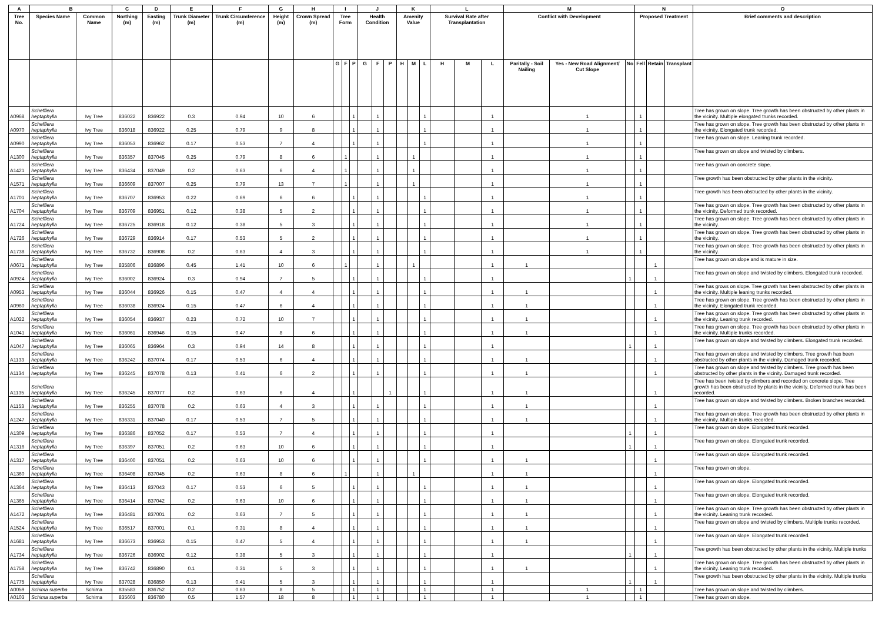| A | B | | C | D | E | F | G | H | I | | | J | | | K | | | L | | | M | | | N | | | O |
| --- | --- | --- | --- | --- | --- | --- | --- | --- | --- | --- | --- | --- | --- | --- | --- | --- | --- | --- | --- | --- | --- | --- | --- | --- | --- | --- | --- |
| Tree No. | Species Name | Common Name | Northing (m) | Easting (m) | Trunk Diameter (m) | Trunk Circumference (m) | Height (m) | Crown Spread (m) | Tree Form | | | Health Condition | | | Amenity Value | | | Survival Rate after Transplantation | | | Conflict with Development | | | Proposed Treatment | | | Brief comments and description |
| | | | | | | | | | G | F | P | G | F | P | H | M | L | H | M | L | Paritally - Soil Nailing | Yes - New Road Alignment/ Cut Slope | No | Fell | Retain | Transplant | |
| A0968 | Schefflera heptaphylla | Ivy Tree | 836022 | 836922 | 0.3 | 0.94 | 10 | 6 | | | 1 | | 1 | | | | 1 | | | 1 | | 1 | | 1 | | | Tree has grown on slope. Tree growth has been obstructed by other plants in the vicinity. Multiple elongated trunks recorded. |
| A0970 | Schefflera heptaphylla | Ivy Tree | 836018 | 836922 | 0.25 | 0.79 | 9 | 8 | | | 1 | | 1 | | | | 1 | | | 1 | | 1 | | 1 | | | Tree has grown on slope. Tree growth has been obstructed by other plants in the vicinity. Elongated trunk recorded. |
| A0990 | Schefflera heptaphylla | Ivy Tree | 836053 | 836962 | 0.17 | 0.53 | 7 | 4 | | | 1 | | 1 | | | | 1 | | | 1 | | 1 | | 1 | | | Tree has grown on slope. Leaning trunk recorded. |
| A1300 | Schefflera heptaphylla | Ivy Tree | 836357 | 837045 | 0.25 | 0.79 | 8 | 6 | | 1 | | | 1 | | | 1 | | | | 1 | | 1 | | 1 | | | Tree has grown on slope and twisted by climbers. |
| A1421 | Schefflera heptaphylla | Ivy Tree | 836434 | 837049 | 0.2 | 0.63 | 6 | 4 | | 1 | | | 1 | | | 1 | | | | 1 | | 1 | | 1 | | | Tree has grown on concrete slope. |
| A1571 | Schefflera heptaphylla | Ivy Tree | 836609 | 837007 | 0.25 | 0.79 | 13 | 7 | | 1 | | | 1 | | | 1 | | | | 1 | | 1 | | 1 | | | Tree growth has been obstructed by other plants in the vicinity. |
| A1701 | Schefflera heptaphylla | Ivy Tree | 836707 | 836953 | 0.22 | 0.69 | 6 | 6 | | | 1 | | 1 | | | | 1 | | | 1 | | 1 | | 1 | | | Tree growth has been obstructed by other plants in the vicinity. |
| A1704 | Schefflera heptaphylla | Ivy Tree | 836709 | 836951 | 0.12 | 0.38 | 5 | 2 | | | 1 | | 1 | | | | 1 | | | 1 | | 1 | | 1 | | | Tree has grown on slope. Tree growth has been obstructed by other plants in the vicinity. Deformed trunk recorded. |
| A1724 | Schefflera heptaphylla | Ivy Tree | 836725 | 836918 | 0.12 | 0.38 | 5 | 3 | | | 1 | | 1 | | | | 1 | | | 1 | | 1 | | 1 | | | Tree has grown on slope. Tree growth has been obstructed by other plants in the vicinity. |
| A1726 | Schefflera heptaphylla | Ivy Tree | 836729 | 836914 | 0.17 | 0.53 | 5 | 2 | | | 1 | | 1 | | | | 1 | | | 1 | | 1 | | 1 | | | Tree has grown on slope. Tree growth has been obstructed by other plants in the vicinity. |
| A1738 | Schefflera heptaphylla | Ivy Tree | 836732 | 836908 | 0.2 | 0.63 | 4 | 3 | | | 1 | | 1 | | | | 1 | | | 1 | | 1 | | 1 | | | Tree has grown on slope. Tree growth has been obstructed by other plants in the vicinity. |
| A0671 | Schefflera heptaphylla | Ivy Tree | 835806 | 836896 | 0.45 | 1.41 | 10 | 6 | | 1 | | | 1 | | | 1 | | | | 1 | 1 | | | | 1 | | Tree has grown on slope and is mature in size. |
| A0924 | Schefflera heptaphylla | Ivy Tree | 836002 | 836924 | 0.3 | 0.94 | 7 | 5 | | | 1 | | 1 | | | | 1 | | | 1 | | | 1 | | 1 | | Tree has grown on slope and twisted by climbers. Elongated trunk recorded. |
| A0953 | Schefflera heptaphylla | Ivy Tree | 836044 | 836926 | 0.15 | 0.47 | 4 | 4 | | | 1 | | 1 | | | | 1 | | | 1 | 1 | | | | 1 | | Tree has grows on slope. Tree growth has been obstructed by other plants in the vicinity. Multiple leaning trunks recorded. |
| A0960 | Schefflera heptaphylla | Ivy Tree | 836038 | 836924 | 0.15 | 0.47 | 6 | 4 | | | 1 | | 1 | | | | 1 | | | 1 | 1 | | | | 1 | | Tree has grown on slope. Tree growth has been obstructed by other plants in the vicinity. Elongated trunk recorded. |
| A1022 | Schefflera heptaphylla | Ivy Tree | 836054 | 836937 | 0.23 | 0.72 | 10 | 7 | | | 1 | | 1 | | | | 1 | | | 1 | 1 | | | | 1 | | Tree has grown on slope. Tree growth has been obstructed by other plants in the vicinity. Leaning trunk recorded. |
| A1041 | Schefflera heptaphylla | Ivy Tree | 836061 | 836946 | 0.15 | 0.47 | 8 | 6 | | | 1 | | 1 | | | | 1 | | | 1 | 1 | | | | 1 | | Tree has grown on slope. Tree growth has been obstructed by other plants in the vicinity. Multiple trunks recorded. |
| A1047 | Schefflera heptaphylla | Ivy Tree | 836065 | 836964 | 0.3 | 0.94 | 14 | 8 | | | 1 | | 1 | | | | 1 | | | 1 | | | 1 | | 1 | | Tree has grown on slope and twisted by climbers. Elongated trunk recorded. |
| A1133 | Schefflera heptaphylla | Ivy Tree | 836242 | 837074 | 0.17 | 0.53 | 6 | 4 | | | 1 | | 1 | | | | 1 | | | 1 | 1 | | | | 1 | | Tree has grown on slope and twisted by climbers. Tree growth has been obstructed by other plants in the vicinity. Damaged trunk recorded. |
| A1134 | Schefflera heptaphylla | Ivy Tree | 836245 | 837078 | 0.13 | 0.41 | 6 | 2 | | | 1 | | 1 | | | | 1 | | | 1 | 1 | | | | 1 | | Tree has grown on slope and twisted by climbers. Tree growth has been obstructed by other plants in the vicinity. Damaged trunk recorded. |
| A1135 | Schefflera heptaphylla | Ivy Tree | 836245 | 837077 | 0.2 | 0.63 | 6 | 4 | | | 1 | | | 1 | | | 1 | | | 1 | 1 | | | | 1 | | Tree has been twisted by climbers and recorded on concrete slope. Tree growth has been obstructed by plants in the vicinity. Deformed trunk has been recorded. |
| A1153 | Schefflera heptaphylla | Ivy Tree | 836255 | 837078 | 0.2 | 0.63 | 4 | 3 | | | 1 | | 1 | | | | 1 | | | 1 | 1 | | | | 1 | | Tree has grown on slope and twisted by climbers. Broken branches recorded. |
| A1247 | Schefflera heptaphylla | Ivy Tree | 836331 | 837040 | 0.17 | 0.53 | 7 | 5 | | | 1 | | 1 | | | | 1 | | | 1 | 1 | | | | 1 | | Tree has grown on slope. Tree growth has been obstructed by other plants in the vicinity. Multiple trunks recorded. |
| A1309 | Schefflera heptaphylla | Ivy Tree | 836386 | 837052 | 0.17 | 0.53 | 7 | 4 | | | 1 | | 1 | | | | 1 | | | 1 | | | 1 | | 1 | | Tree has grown on slope. Elongated trunk recorded. |
| A1316 | Schefflera heptaphylla | Ivy Tree | 836397 | 837051 | 0.2 | 0.63 | 10 | 6 | | | 1 | | 1 | | | | 1 | | | 1 | | | 1 | | 1 | | Tree has grown on slope. Elongated trunk recorded. |
| A1317 | Schefflera heptaphylla | Ivy Tree | 836400 | 837051 | 0.2 | 0.63 | 10 | 6 | | | 1 | | 1 | | | | 1 | | | 1 | 1 | | | | 1 | | Tree has grown on slope. Elongated trunk recorded. |
| A1360 | Schefflera heptaphylla | Ivy Tree | 836408 | 837045 | 0.2 | 0.63 | 8 | 6 | | 1 | | | 1 | | | 1 | | | | 1 | 1 | | | | 1 | | Tree has grown on slope. |
| A1364 | Schefflera heptaphylla | Ivy Tree | 836413 | 837043 | 0.17 | 0.53 | 6 | 5 | | | 1 | | 1 | | | | 1 | | | 1 | 1 | | | | 1 | | Tree has grown on slope. Elongated trunk recorded. |
| A1365 | Schefflera heptaphylla | Ivy Tree | 836414 | 837042 | 0.2 | 0.63 | 10 | 6 | | | 1 | | 1 | | | | 1 | | | 1 | 1 | | | | 1 | | Tree has grown on slope. Elongated trunk recorded. |
| A1472 | Schefflera heptaphylla | Ivy Tree | 836481 | 837001 | 0.2 | 0.63 | 7 | 5 | | | 1 | | 1 | | | | 1 | | | 1 | 1 | | | | 1 | | Tree has grown on slope. Tree growth has been obstructed by other plants in the vicinity. Leaning trunk recorded. |
| A1524 | Schefflera heptaphylla | Ivy Tree | 836517 | 837001 | 0.1 | 0.31 | 8 | 4 | | | 1 | | 1 | | | | 1 | | | 1 | 1 | | | | 1 | | Tree has grown on slope and twisted by climbers. Multiple trunks recorded. |
| A1681 | Schefflera heptaphylla | Ivy Tree | 836673 | 836953 | 0.15 | 0.47 | 5 | 4 | | | 1 | | 1 | | | | 1 | | | 1 | 1 | | | | 1 | | Tree has grown on slope. Elongated trunk recorded. |
| A1734 | Schefflera heptaphylla | Ivy Tree | 836726 | 836902 | 0.12 | 0.38 | 5 | 3 | | | 1 | | 1 | | | | 1 | | | 1 | | | 1 | | 1 | | Tree growth has been obstructed by other plants in the vicinity. Multiple trunks |
| A1758 | Schefflera heptaphylla | Ivy Tree | 836742 | 836890 | 0.1 | 0.31 | 5 | 3 | | | 1 | | 1 | | | | 1 | | | 1 | 1 | | | | 1 | | Tree has grown on slope. Tree growth has been obstructed by other plants in the vicinity. Leaning trunk recorded. |
| A1775 | Schefflera heptaphylla | Ivy Tree | 837028 | 836850 | 0.13 | 0.41 | 5 | 3 | | | 1 | | 1 | | | | 1 | | | 1 | | | 1 | | 1 | | Tree growth has been obstructed by other plants in the vicinity. Multiple trunks |
| A0059 | Schima superba | Schima | 835583 | 836752 | 0.2 | 0.63 | 8 | 5 | | | 1 | | 1 | | | | 1 | | | 1 | | 1 | | 1 | | | Tree has grown on slope and twisted by climbers. |
| A0103 | Schima superba | Schima | 835603 | 836780 | 0.5 | 1.57 | 18 | 8 | | | 1 | | 1 | | | | 1 | | | 1 | | 1 | | 1 | | | Tree has grown on slope. |